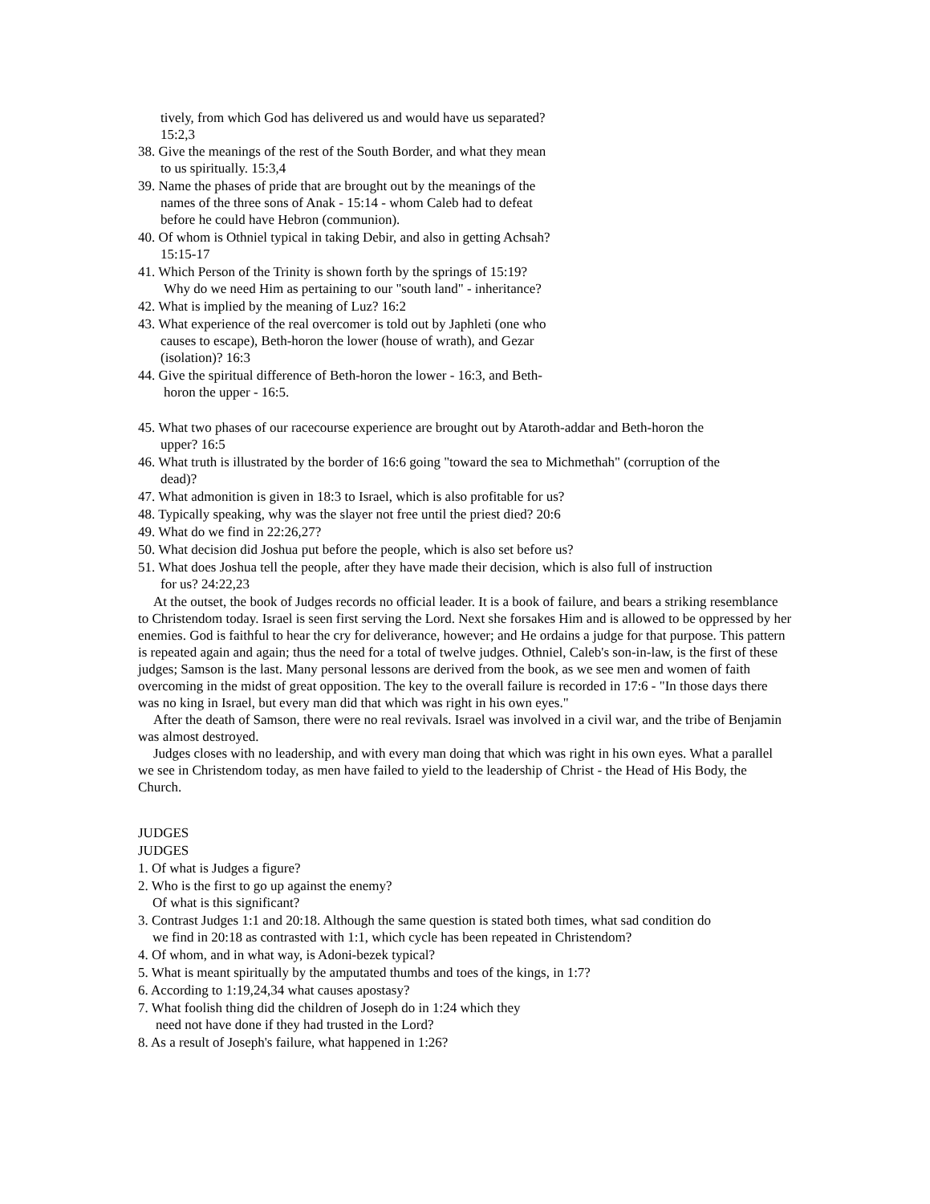tively, from which God has delivered us and would have us separated?
15:2,3
38. Give the meanings of the rest of the South Border, and what they mean
to us spiritually. 15:3,4
39. Name the phases of pride that are brought out by the meanings of the
names of the three sons of Anak - 15:14 - whom Caleb had to defeat
before he could have Hebron (communion).
40. Of whom is Othniel typical in taking Debir, and also in getting Achsah?
15:15-17
41. Which Person of the Trinity is shown forth by the springs of 15:19?
Why do we need Him as pertaining to our "south land" - inheritance?
42. What is implied by the meaning of Luz? 16:2
43. What experience of the real overcomer is told out by Japhleti (one who
causes to escape), Beth-horon the lower (house of wrath), and Gezar
(isolation)? 16:3
44. Give the spiritual difference of Beth-horon the lower - 16:3, and Beth-
horon the upper - 16:5.
45. What two phases of our racecourse experience are brought out by Ataroth-addar and Beth-horon the
upper? 16:5
46. What truth is illustrated by the border of 16:6 going "toward the sea to Michmethah" (corruption of the
dead)?
47. What admonition is given in 18:3 to Israel, which is also profitable for us?
48. Typically speaking, why was the slayer not free until the priest died? 20:6
49. What do we find in 22:26,27?
50. What decision did Joshua put before the people, which is also set before us?
51. What does Joshua tell the people, after they have made their decision, which is also full of instruction
for us? 24:22,23
At the outset, the book of Judges records no official leader. It is a book of failure, and bears a striking resemblance to Christendom today. Israel is seen first serving the Lord. Next she forsakes Him and is allowed to be oppressed by her enemies. God is faithful to hear the cry for deliverance, however; and He ordains a judge for that purpose. This pattern is repeated again and again; thus the need for a total of twelve judges. Othniel, Caleb's son-in-law, is the first of these judges; Samson is the last. Many personal lessons are derived from the book, as we see men and women of faith overcoming in the midst of great opposition. The key to the overall failure is recorded in 17:6 - "In those days there was no king in Israel, but every man did that which was right in his own eyes."
After the death of Samson, there were no real revivals. Israel was involved in a civil war, and the tribe of Benjamin was almost destroyed.
Judges closes with no leadership, and with every man doing that which was right in his own eyes. What a parallel we see in Christendom today, as men have failed to yield to the leadership of Christ - the Head of His Body, the Church.
JUDGES
JUDGES
1. Of what is Judges a figure?
2. Who is the first to go up against the enemy?
Of what is this significant?
3. Contrast Judges 1:1 and 20:18. Although the same question is stated both times, what sad condition do
we find in 20:18 as contrasted with 1:1, which cycle has been repeated in Christendom?
4. Of whom, and in what way, is Adoni-bezek typical?
5. What is meant spiritually by the amputated thumbs and toes of the kings, in 1:7?
6. According to 1:19,24,34 what causes apostasy?
7. What foolish thing did the children of Joseph do in 1:24 which they
need not have done if they had trusted in the Lord?
8. As a result of Joseph's failure, what happened in 1:26?